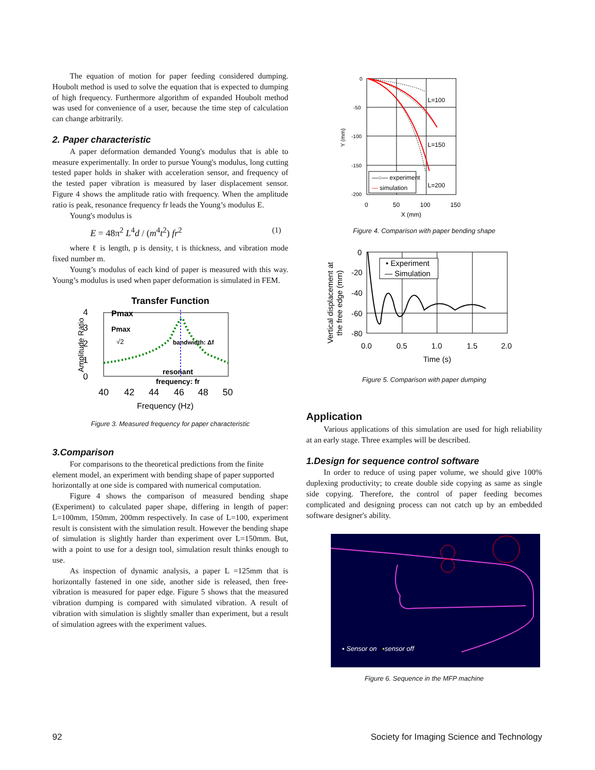The equation of motion for paper feeding considered dumping. Houbolt method is used to solve the equation that is expected to dumping of high frequency. Furthermore algorithm of expanded Houbolt method was used for convenience of a user, because the time step of calculation can change arbitrarily.
2. Paper characteristic
A paper deformation demanded Young's modulus that is able to measure experimentally. In order to pursue Young's modulus, long cutting tested paper holds in shaker with acceleration sensor, and frequency of the tested paper vibration is measured by laser displacement sensor. Figure 4 shows the amplitude ratio with frequency. When the amplitude ratio is peak, resonance frequency fr leads the Young’s modulus E.
Young's modulus is
E = 48π<sup>2</sup> L<sup>4</sup>d / (m<sup>4</sup>t<sup>2</sup>) fr<sup>2</sup> (1)
where ℓ is length, p is density, t is thickness, and vibration mode fixed number m.
Young’s modulus of each kind of paper is measured with this way. Young’s modulus is used when paper deformation is simulated in FEM.
Transfer Function
4
3
2
1
0
Pmax
Pmax
√2
bandwidth: Δf
resonant
frequency: fr
40
42
44
46
48
50
Frequency (Hz)
Amplitude Ratio
Figure 3. Measured frequency for paper characteristic
3.Comparison
For comparisons to the theoretical predictions from the finite element model, an experiment with bending shape of paper supported horizontally at one side is compared with numerical computation.
Figure 4 shows the comparison of measured bending shape (Experiment) to calculated paper shape, differing in length of paper: L=100mm, 150mm, 200mm respectively. In case of L=100, experiment result is consistent with the simulation result. However the bending shape of simulation is slightly harder than experiment over L=150mm. But, with a point to use for a design tool, simulation result thinks enough to use.
As inspection of dynamic analysis, a paper L =125mm that is horizontally fastened in one side, another side is released, then free- vibration is measured for paper edge. Figure 5 shows that the measured vibration dumping is compared with simulated vibration. A result of vibration with simulation is slightly smaller than experiment, but a result of simulation agrees with the experiment values.
0
-50
-100
-150
-200
Y (mm)
L=100
L=150
L=200
—○— experiment
— simulation
0
50
100
150
X (mm)
Figure 4. Comparison with paper bending shape
0
-20
-40
-60
-80
• Experiment
— Simulation
0.0
0.5
1.0
1.5
2.0
Time (s)
Vertical displacement at
the free edge (mm)
Figure 5. Comparison with paper dumping
Application
Various applications of this simulation are used for high reliability at an early stage. Three examples will be described.
1.Design for sequence control software
In order to reduce of using paper volume, we should give 100% duplexing productivity; to create double side copying as same as single side copying. Therefore, the control of paper feeding becomes complicated and designing process can not catch up by an embedded software designer's ability.
▪ Sensor on ▪sensor off
Figure 6. Sequence in the MFP machine
92 Society for Imaging Science and Technology